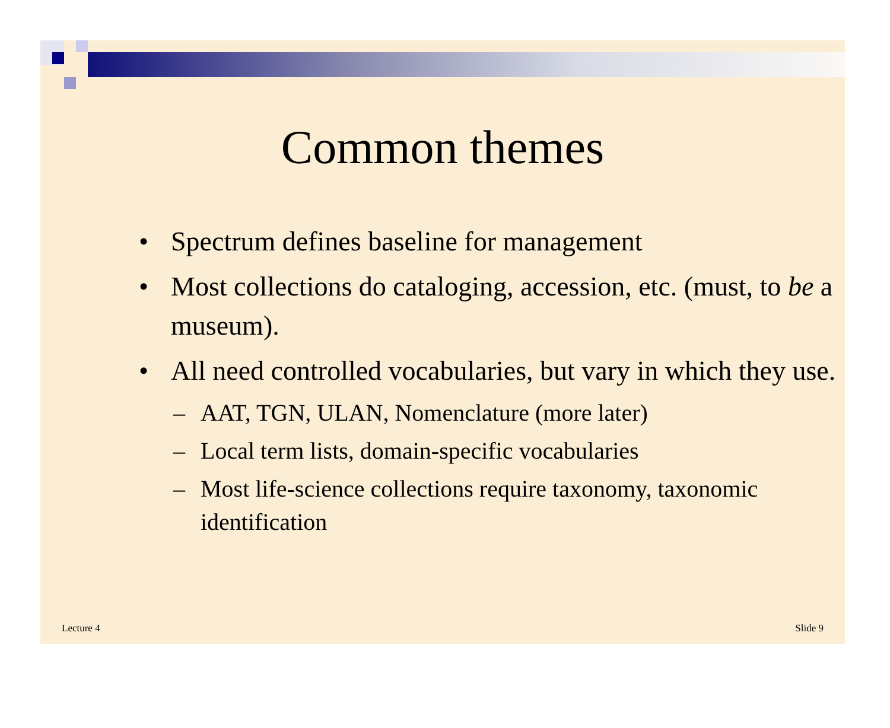Common themes
• Spectrum defines baseline for management
• Most collections do cataloging, accession, etc. (must, to be a museum).
• All need controlled vocabularies, but vary in which they use.
– AAT, TGN, ULAN, Nomenclature (more later)
– Local term lists, domain-specific vocabularies
– Most life-science collections require taxonomy, taxonomic identification
Lecture 4 Slide 9